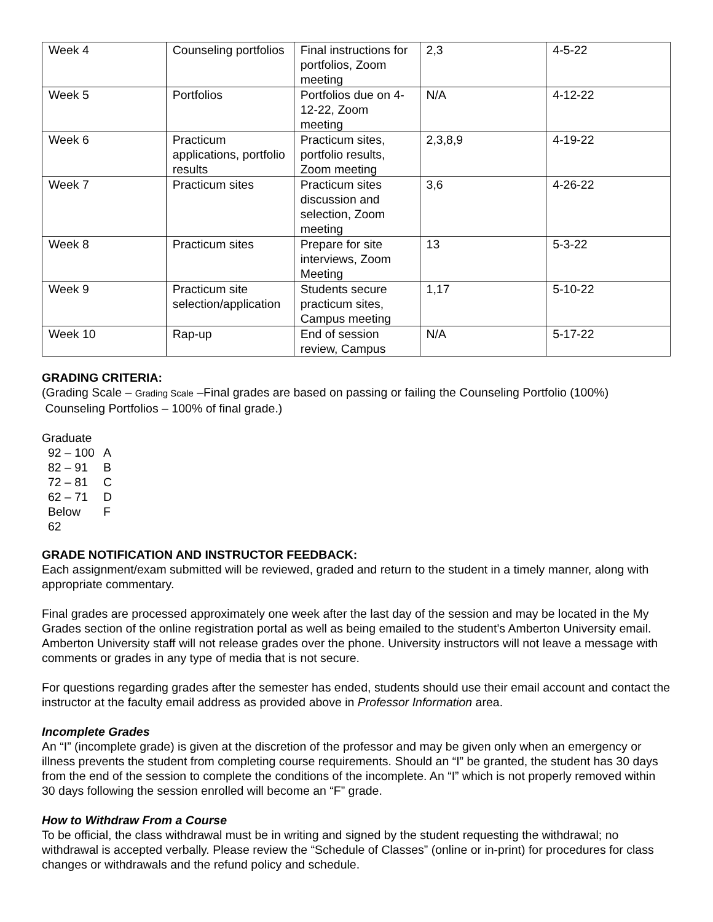| Week 4 | Counseling portfolios | Final instructions for portfolios, Zoom meeting | 2,3 | 4-5-22 |
| Week 5 | Portfolios | Portfolios due on 4-12-22, Zoom meeting | N/A | 4-12-22 |
| Week 6 | Practicum applications, portfolio results | Practicum sites, portfolio results, Zoom meeting | 2,3,8,9 | 4-19-22 |
| Week 7 | Practicum sites | Practicum sites discussion and selection, Zoom meeting | 3,6 | 4-26-22 |
| Week 8 | Practicum sites | Prepare for site interviews, Zoom Meeting | 13 | 5-3-22 |
| Week 9 | Practicum site selection/application | Students secure practicum sites, Campus meeting | 1,17 | 5-10-22 |
| Week 10 | Rap-up | End of session review, Campus | N/A | 5-17-22 |
GRADING CRITERIA:
(Grading Scale – Grading Scale –Final grades are based on passing or failing the Counseling Portfolio (100%)
Counseling Portfolios – 100% of final grade.)
Graduate
| 92 – 100 | A |
| 82 – 91 | B |
| 72 – 81 | C |
| 62 – 71 | D |
| Below 62 | F |
GRADE NOTIFICATION AND INSTRUCTOR FEEDBACK:
Each assignment/exam submitted will be reviewed, graded and return to the student in a timely manner, along with appropriate commentary.
Final grades are processed approximately one week after the last day of the session and may be located in the My Grades section of the online registration portal as well as being emailed to the student’s Amberton University email. Amberton University staff will not release grades over the phone. University instructors will not leave a message with comments or grades in any type of media that is not secure.
For questions regarding grades after the semester has ended, students should use their email account and contact the instructor at the faculty email address as provided above in Professor Information area.
Incomplete Grades
An “I” (incomplete grade) is given at the discretion of the professor and may be given only when an emergency or illness prevents the student from completing course requirements. Should an “I” be granted, the student has 30 days from the end of the session to complete the conditions of the incomplete. An “I” which is not properly removed within 30 days following the session enrolled will become an “F” grade.
How to Withdraw From a Course
To be official, the class withdrawal must be in writing and signed by the student requesting the withdrawal; no withdrawal is accepted verbally. Please review the “Schedule of Classes” (online or in-print) for procedures for class changes or withdrawals and the refund policy and schedule.